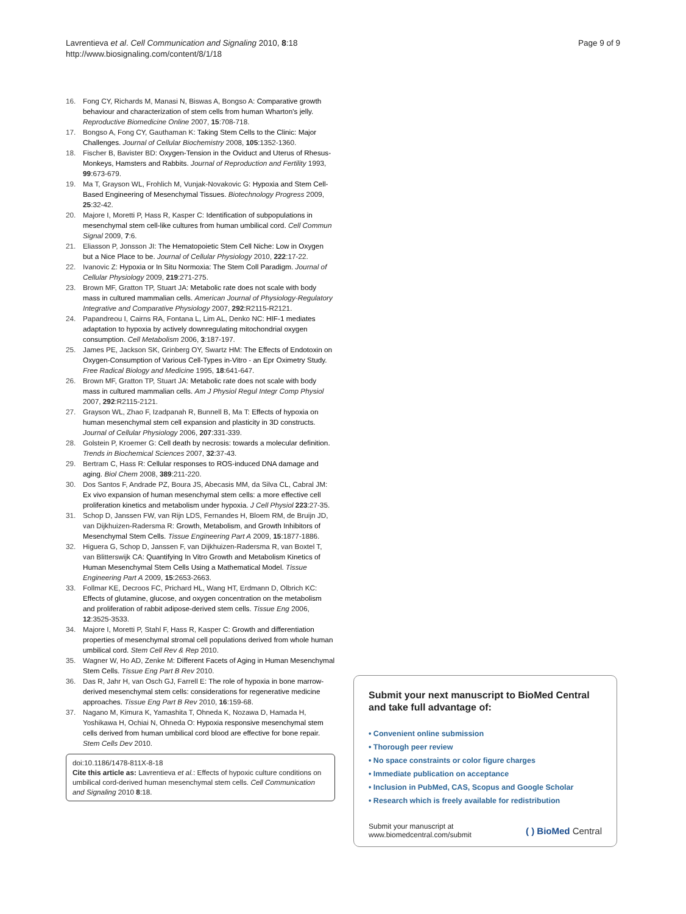Lavrentieva et al. Cell Communication and Signaling 2010, 8:18
http://www.biosignaling.com/content/8/1/18
Page 9 of 9
16. Fong CY, Richards M, Manasi N, Biswas A, Bongso A: Comparative growth behaviour and characterization of stem cells from human Wharton's jelly. Reproductive Biomedicine Online 2007, 15:708-718.
17. Bongso A, Fong CY, Gauthaman K: Taking Stem Cells to the Clinic: Major Challenges. Journal of Cellular Biochemistry 2008, 105:1352-1360.
18. Fischer B, Bavister BD: Oxygen-Tension in the Oviduct and Uterus of Rhesus-Monkeys, Hamsters and Rabbits. Journal of Reproduction and Fertility 1993, 99:673-679.
19. Ma T, Grayson WL, Frohlich M, Vunjak-Novakovic G: Hypoxia and Stem Cell-Based Engineering of Mesenchymal Tissues. Biotechnology Progress 2009, 25:32-42.
20. Majore I, Moretti P, Hass R, Kasper C: Identification of subpopulations in mesenchymal stem cell-like cultures from human umbilical cord. Cell Commun Signal 2009, 7:6.
21. Eliasson P, Jonsson JI: The Hematopoietic Stem Cell Niche: Low in Oxygen but a Nice Place to be. Journal of Cellular Physiology 2010, 222:17-22.
22. Ivanovic Z: Hypoxia or In Situ Normoxia: The Stem Coll Paradigm. Journal of Cellular Physiology 2009, 219:271-275.
23. Brown MF, Gratton TP, Stuart JA: Metabolic rate does not scale with body mass in cultured mammalian cells. American Journal of Physiology-Regulatory Integrative and Comparative Physiology 2007, 292:R2115-R2121.
24. Papandreou I, Cairns RA, Fontana L, Lim AL, Denko NC: HIF-1 mediates adaptation to hypoxia by actively downregulating mitochondrial oxygen consumption. Cell Metabolism 2006, 3:187-197.
25. James PE, Jackson SK, Grinberg OY, Swartz HM: The Effects of Endotoxin on Oxygen-Consumption of Various Cell-Types in-Vitro - an Epr Oximetry Study. Free Radical Biology and Medicine 1995, 18:641-647.
26. Brown MF, Gratton TP, Stuart JA: Metabolic rate does not scale with body mass in cultured mammalian cells. Am J Physiol Regul Integr Comp Physiol 2007, 292:R2115-2121.
27. Grayson WL, Zhao F, Izadpanah R, Bunnell B, Ma T: Effects of hypoxia on human mesenchymal stem cell expansion and plasticity in 3D constructs. Journal of Cellular Physiology 2006, 207:331-339.
28. Golstein P, Kroemer G: Cell death by necrosis: towards a molecular definition. Trends in Biochemical Sciences 2007, 32:37-43.
29. Bertram C, Hass R: Cellular responses to ROS-induced DNA damage and aging. Biol Chem 2008, 389:211-220.
30. Dos Santos F, Andrade PZ, Boura JS, Abecasis MM, da Silva CL, Cabral JM: Ex vivo expansion of human mesenchymal stem cells: a more effective cell proliferation kinetics and metabolism under hypoxia. J Cell Physiol 223:27-35.
31. Schop D, Janssen FW, van Rijn LDS, Fernandes H, Bloem RM, de Bruijn JD, van Dijkhuizen-Radersma R: Growth, Metabolism, and Growth Inhibitors of Mesenchymal Stem Cells. Tissue Engineering Part A 2009, 15:1877-1886.
32. Higuera G, Schop D, Janssen F, van Dijkhuizen-Radersma R, van Boxtel T, van Blitterswijk CA: Quantifying In Vitro Growth and Metabolism Kinetics of Human Mesenchymal Stem Cells Using a Mathematical Model. Tissue Engineering Part A 2009, 15:2653-2663.
33. Follmar KE, Decroos FC, Prichard HL, Wang HT, Erdmann D, Olbrich KC: Effects of glutamine, glucose, and oxygen concentration on the metabolism and proliferation of rabbit adipose-derived stem cells. Tissue Eng 2006, 12:3525-3533.
34. Majore I, Moretti P, Stahl F, Hass R, Kasper C: Growth and differentiation properties of mesenchymal stromal cell populations derived from whole human umbilical cord. Stem Cell Rev & Rep 2010.
35. Wagner W, Ho AD, Zenke M: Different Facets of Aging in Human Mesenchymal Stem Cells. Tissue Eng Part B Rev 2010.
36. Das R, Jahr H, van Osch GJ, Farrell E: The role of hypoxia in bone marrow-derived mesenchymal stem cells: considerations for regenerative medicine approaches. Tissue Eng Part B Rev 2010, 16:159-68.
37. Nagano M, Kimura K, Yamashita T, Ohneda K, Nozawa D, Hamada H, Yoshikawa H, Ochiai N, Ohneda O: Hypoxia responsive mesenchymal stem cells derived from human umbilical cord blood are effective for bone repair. Stem Cells Dev 2010.
doi:10.1186/1478-811X-8-18
Cite this article as: Lavrentieva et al.: Effects of hypoxic culture conditions on umbilical cord-derived human mesenchymal stem cells. Cell Communication and Signaling 2010 8:18.
Submit your next manuscript to BioMed Central and take full advantage of:
• Convenient online submission
• Thorough peer review
• No space constraints or color figure charges
• Immediate publication on acceptance
• Inclusion in PubMed, CAS, Scopus and Google Scholar
• Research which is freely available for redistribution
Submit your manuscript at
www.biomedcentral.com/submit
( ) BioMed Central